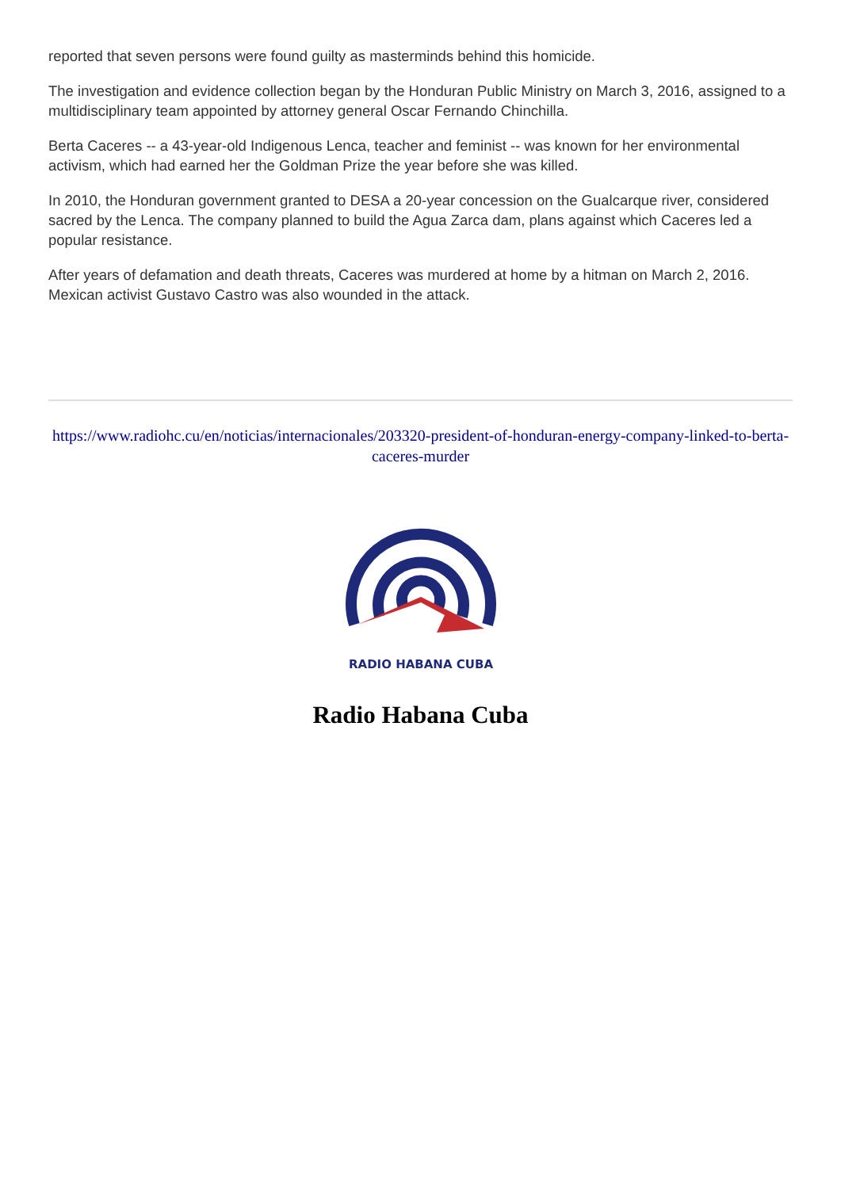reported that seven persons were found guilty as masterminds behind this homicide.
The investigation and evidence collection began by the Honduran Public Ministry on March 3, 2016, assigned to a multidisciplinary team appointed by attorney general Oscar Fernando Chinchilla.
Berta Caceres -- a 43-year-old Indigenous Lenca, teacher and feminist -- was known for her environmental activism, which had earned her the Goldman Prize the year before she was killed.
In 2010, the Honduran government granted to DESA a 20-year concession on the Gualcarque river, considered sacred by the Lenca. The company planned to build the Agua Zarca dam, plans against which Caceres led a popular resistance.
After years of defamation and death threats, Caceres was murdered at home by a hitman on March 2, 2016. Mexican activist Gustavo Castro was also wounded in the attack.
https://www.radiohc.cu/en/noticias/internacionales/203320-president-of-honduran-energy-company-linked-to-berta-caceres-murder
RADIO HABANA CUBA
Radio Habana Cuba